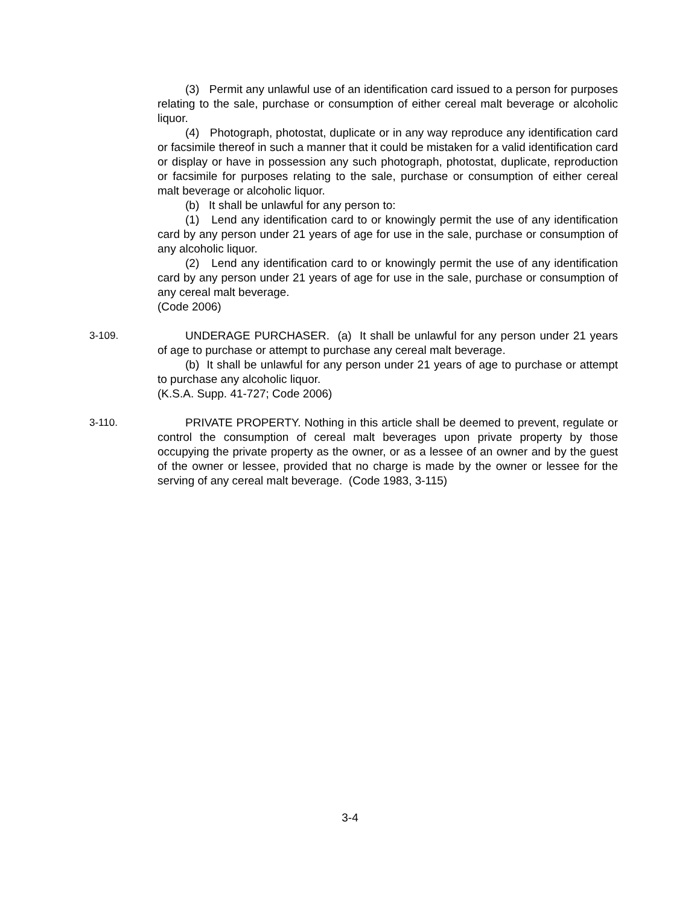(3) Permit any unlawful use of an identification card issued to a person for purposes relating to the sale, purchase or consumption of either cereal malt beverage or alcoholic liquor.
(4) Photograph, photostat, duplicate or in any way reproduce any identification card or facsimile thereof in such a manner that it could be mistaken for a valid identification card or display or have in possession any such photograph, photostat, duplicate, reproduction or facsimile for purposes relating to the sale, purchase or consumption of either cereal malt beverage or alcoholic liquor.
(b) It shall be unlawful for any person to:
(1) Lend any identification card to or knowingly permit the use of any identification card by any person under 21 years of age for use in the sale, purchase or consumption of any alcoholic liquor.
(2) Lend any identification card to or knowingly permit the use of any identification card by any person under 21 years of age for use in the sale, purchase or consumption of any cereal malt beverage.
(Code 2006)
3-109. UNDERAGE PURCHASER. (a) It shall be unlawful for any person under 21 years of age to purchase or attempt to purchase any cereal malt beverage.
(b) It shall be unlawful for any person under 21 years of age to purchase or attempt to purchase any alcoholic liquor.
(K.S.A. Supp. 41-727; Code 2006)
3-110. PRIVATE PROPERTY. Nothing in this article shall be deemed to prevent, regulate or control the consumption of cereal malt beverages upon private property by those occupying the private property as the owner, or as a lessee of an owner and by the guest of the owner or lessee, provided that no charge is made by the owner or lessee for the serving of any cereal malt beverage. (Code 1983, 3-115)
3-4